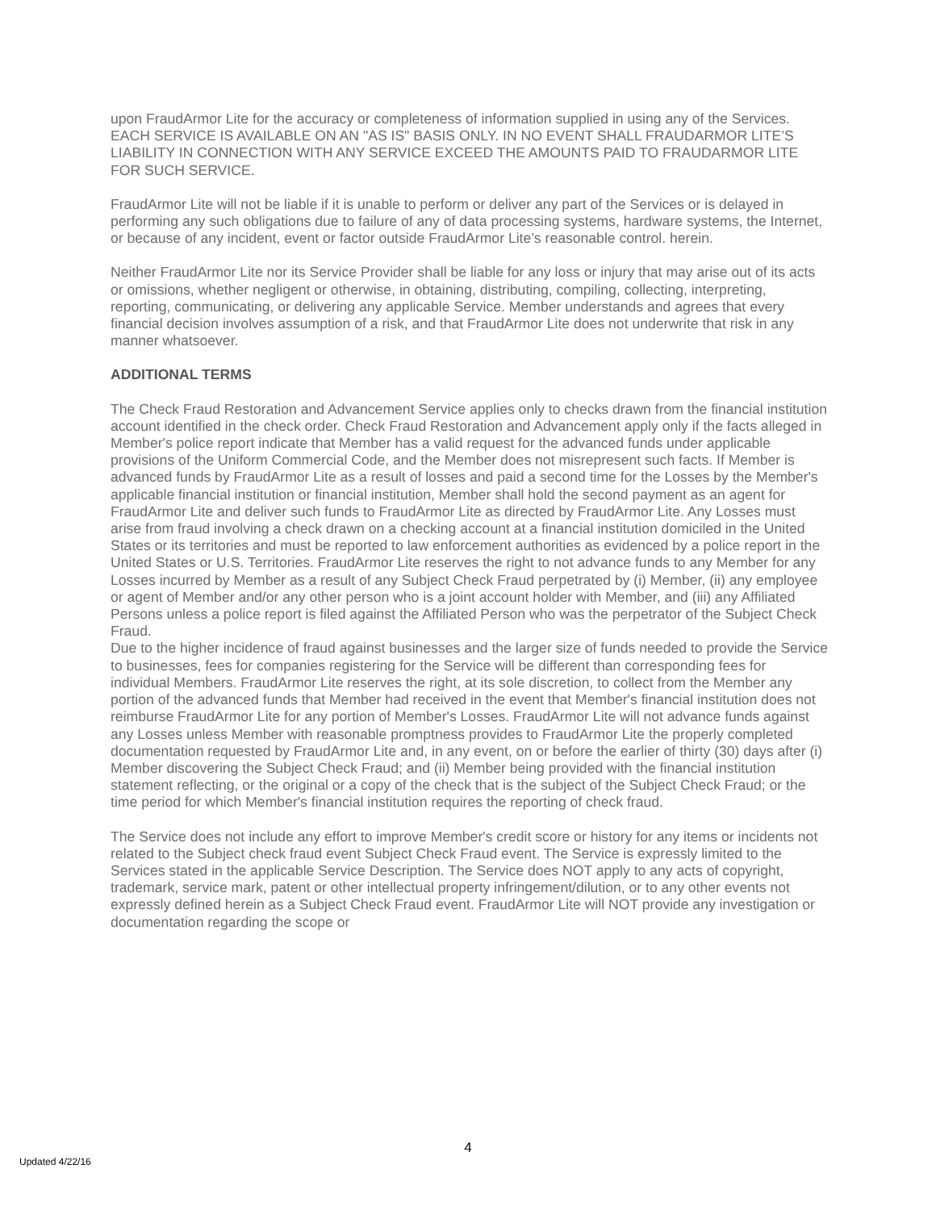upon FraudArmor Lite for the accuracy or completeness of information supplied in using any of the Services.
EACH SERVICE IS AVAILABLE ON AN "AS IS" BASIS ONLY. IN NO EVENT SHALL FRAUDARMOR LITE’S LIABILITY IN CONNECTION WITH ANY SERVICE EXCEED THE AMOUNTS PAID TO FRAUDARMOR LITE FOR SUCH SERVICE.
FraudArmor Lite will not be liable if it is unable to perform or deliver any part of the Services or is delayed in performing any such obligations due to failure of any of data processing systems, hardware systems, the Internet, or because of any incident, event or factor outside FraudArmor Lite’s reasonable control. herein.
Neither FraudArmor Lite nor its Service Provider shall be liable for any loss or injury that may arise out of its acts or omissions, whether negligent or otherwise, in obtaining, distributing, compiling, collecting, interpreting, reporting, communicating, or delivering any applicable Service. Member understands and agrees that every financial decision involves assumption of a risk, and that FraudArmor Lite does not underwrite that risk in any manner whatsoever.
ADDITIONAL TERMS
The Check Fraud Restoration and Advancement Service applies only to checks drawn from the financial institution account identified in the check order. Check Fraud Restoration and Advancement apply only if the facts alleged in Member's police report indicate that Member has a valid request for the advanced funds under applicable provisions of the Uniform Commercial Code, and the Member does not misrepresent such facts. If Member is advanced funds by FraudArmor Lite as a result of losses and paid a second time for the Losses by the Member's applicable financial institution or financial institution, Member shall hold the second payment as an agent for FraudArmor Lite and deliver such funds to FraudArmor Lite as directed by FraudArmor Lite. Any Losses must arise from fraud involving a check drawn on a checking account at a financial institution domiciled in the United States or its territories and must be reported to law enforcement authorities as evidenced by a police report in the United States or U.S. Territories. FraudArmor Lite reserves the right to not advance funds to any Member for any Losses incurred by Member as a result of any Subject Check Fraud perpetrated by (i) Member, (ii) any employee or agent of Member and/or any other person who is a joint account holder with Member, and (iii) any Affiliated Persons unless a police report is filed against the Affiliated Person who was the perpetrator of the Subject Check Fraud.
Due to the higher incidence of fraud against businesses and the larger size of funds needed to provide the Service to businesses, fees for companies registering for the Service will be different than corresponding fees for individual Members. FraudArmor Lite reserves the right, at its sole discretion, to collect from the Member any portion of the advanced funds that Member had received in the event that Member's financial institution does not reimburse FraudArmor Lite for any portion of Member's Losses. FraudArmor Lite will not advance funds against any Losses unless Member with reasonable promptness provides to FraudArmor Lite the properly completed documentation requested by FraudArmor Lite and, in any event, on or before the earlier of thirty (30) days after (i) Member discovering the Subject Check Fraud; and (ii) Member being provided with the financial institution statement reflecting, or the original or a copy of the check that is the subject of the Subject Check Fraud; or the time period for which Member's financial institution requires the reporting of check fraud.
The Service does not include any effort to improve Member's credit score or history for any items or incidents not related to the Subject check fraud event Subject Check Fraud event. The Service is expressly limited to the Services stated in the applicable Service Description. The Service does NOT apply to any acts of copyright, trademark, service mark, patent or other intellectual property infringement/dilution, or to any other events not expressly defined herein as a Subject Check Fraud event. FraudArmor Lite will NOT provide any investigation or documentation regarding the scope or
4
Updated 4/22/16